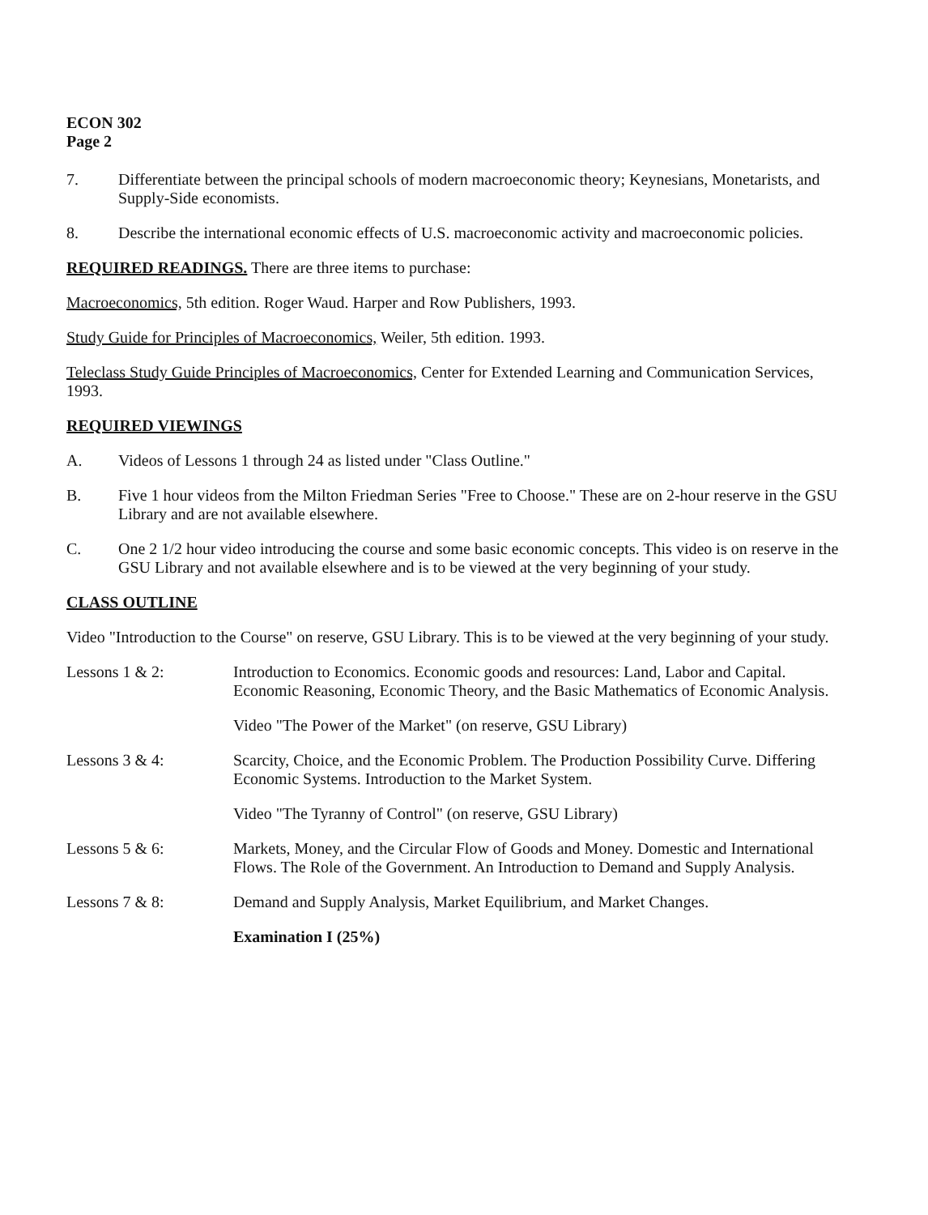ECON 302
Page 2
7. Differentiate between the principal schools of modern macroeconomic theory; Keynesians, Monetarists, and Supply-Side economists.
8. Describe the international economic effects of U.S. macroeconomic activity and macroeconomic policies.
REQUIRED READINGS. There are three items to purchase:
Macroeconomics, 5th edition. Roger Waud. Harper and Row Publishers, 1993.
Study Guide for Principles of Macroeconomics, Weiler, 5th edition. 1993.
Teleclass Study Guide Principles of Macroeconomics, Center for Extended Learning and Communication Services, 1993.
REQUIRED VIEWINGS
A. Videos of Lessons 1 through 24 as listed under "Class Outline."
B. Five 1 hour videos from the Milton Friedman Series "Free to Choose." These are on 2-hour reserve in the GSU Library and are not available elsewhere.
C. One 2 1/2 hour video introducing the course and some basic economic concepts. This video is on reserve in the GSU Library and not available elsewhere and is to be viewed at the very beginning of your study.
CLASS OUTLINE
Video "Introduction to the Course" on reserve, GSU Library. This is to be viewed at the very beginning of your study.
Lessons 1 & 2: Introduction to Economics. Economic goods and resources: Land, Labor and Capital. Economic Reasoning, Economic Theory, and the Basic Mathematics of Economic Analysis.
Video "The Power of the Market" (on reserve, GSU Library)
Lessons 3 & 4: Scarcity, Choice, and the Economic Problem. The Production Possibility Curve. Differing Economic Systems. Introduction to the Market System.
Video "The Tyranny of Control" (on reserve, GSU Library)
Lessons 5 & 6: Markets, Money, and the Circular Flow of Goods and Money. Domestic and International Flows. The Role of the Government. An Introduction to Demand and Supply Analysis.
Lessons 7 & 8: Demand and Supply Analysis, Market Equilibrium, and Market Changes.
Examination I (25%)